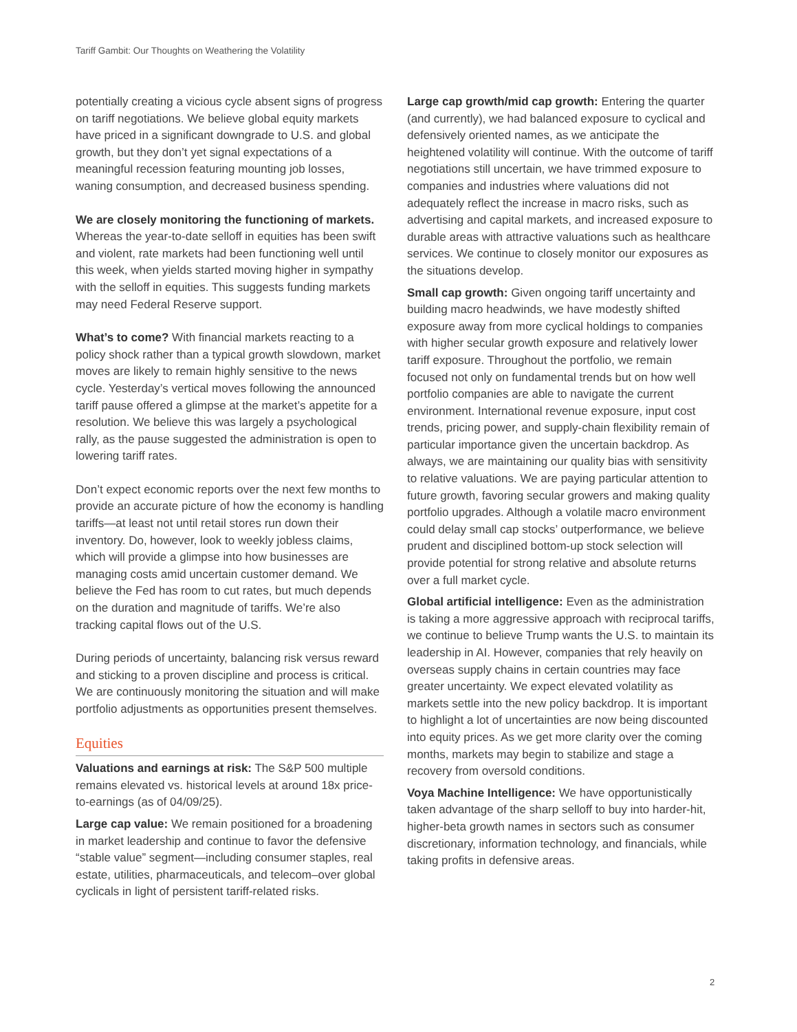Tariff Gambit: Our Thoughts on Weathering the Volatility
potentially creating a vicious cycle absent signs of progress on tariff negotiations. We believe global equity markets have priced in a significant downgrade to U.S. and global growth, but they don’t yet signal expectations of a meaningful recession featuring mounting job losses, waning consumption, and decreased business spending.
We are closely monitoring the functioning of markets. Whereas the year-to-date selloff in equities has been swift and violent, rate markets had been functioning well until this week, when yields started moving higher in sympathy with the selloff in equities. This suggests funding markets may need Federal Reserve support.
What’s to come? With financial markets reacting to a policy shock rather than a typical growth slowdown, market moves are likely to remain highly sensitive to the news cycle. Yesterday’s vertical moves following the announced tariff pause offered a glimpse at the market’s appetite for a resolution. We believe this was largely a psychological rally, as the pause suggested the administration is open to lowering tariff rates.
Don’t expect economic reports over the next few months to provide an accurate picture of how the economy is handling tariffs—at least not until retail stores run down their inventory. Do, however, look to weekly jobless claims, which will provide a glimpse into how businesses are managing costs amid uncertain customer demand. We believe the Fed has room to cut rates, but much depends on the duration and magnitude of tariffs. We’re also tracking capital flows out of the U.S.
During periods of uncertainty, balancing risk versus reward and sticking to a proven discipline and process is critical. We are continuously monitoring the situation and will make portfolio adjustments as opportunities present themselves.
Equities
Valuations and earnings at risk: The S&P 500 multiple remains elevated vs. historical levels at around 18x price-to-earnings (as of 04/09/25).
Large cap value: We remain positioned for a broadening in market leadership and continue to favor the defensive “stable value” segment—including consumer staples, real estate, utilities, pharmaceuticals, and telecom–over global cyclicals in light of persistent tariff-related risks.
Large cap growth/mid cap growth: Entering the quarter (and currently), we had balanced exposure to cyclical and defensively oriented names, as we anticipate the heightened volatility will continue. With the outcome of tariff negotiations still uncertain, we have trimmed exposure to companies and industries where valuations did not adequately reflect the increase in macro risks, such as advertising and capital markets, and increased exposure to durable areas with attractive valuations such as healthcare services. We continue to closely monitor our exposures as the situations develop.
Small cap growth: Given ongoing tariff uncertainty and building macro headwinds, we have modestly shifted exposure away from more cyclical holdings to companies with higher secular growth exposure and relatively lower tariff exposure. Throughout the portfolio, we remain focused not only on fundamental trends but on how well portfolio companies are able to navigate the current environment. International revenue exposure, input cost trends, pricing power, and supply-chain flexibility remain of particular importance given the uncertain backdrop. As always, we are maintaining our quality bias with sensitivity to relative valuations. We are paying particular attention to future growth, favoring secular growers and making quality portfolio upgrades. Although a volatile macro environment could delay small cap stocks’ outperformance, we believe prudent and disciplined bottom-up stock selection will provide potential for strong relative and absolute returns over a full market cycle.
Global artificial intelligence: Even as the administration is taking a more aggressive approach with reciprocal tariffs, we continue to believe Trump wants the U.S. to maintain its leadership in AI. However, companies that rely heavily on overseas supply chains in certain countries may face greater uncertainty. We expect elevated volatility as markets settle into the new policy backdrop. It is important to highlight a lot of uncertainties are now being discounted into equity prices. As we get more clarity over the coming months, markets may begin to stabilize and stage a recovery from oversold conditions.
Voya Machine Intelligence: We have opportunistically taken advantage of the sharp selloff to buy into harder-hit, higher-beta growth names in sectors such as consumer discretionary, information technology, and financials, while taking profits in defensive areas.
2